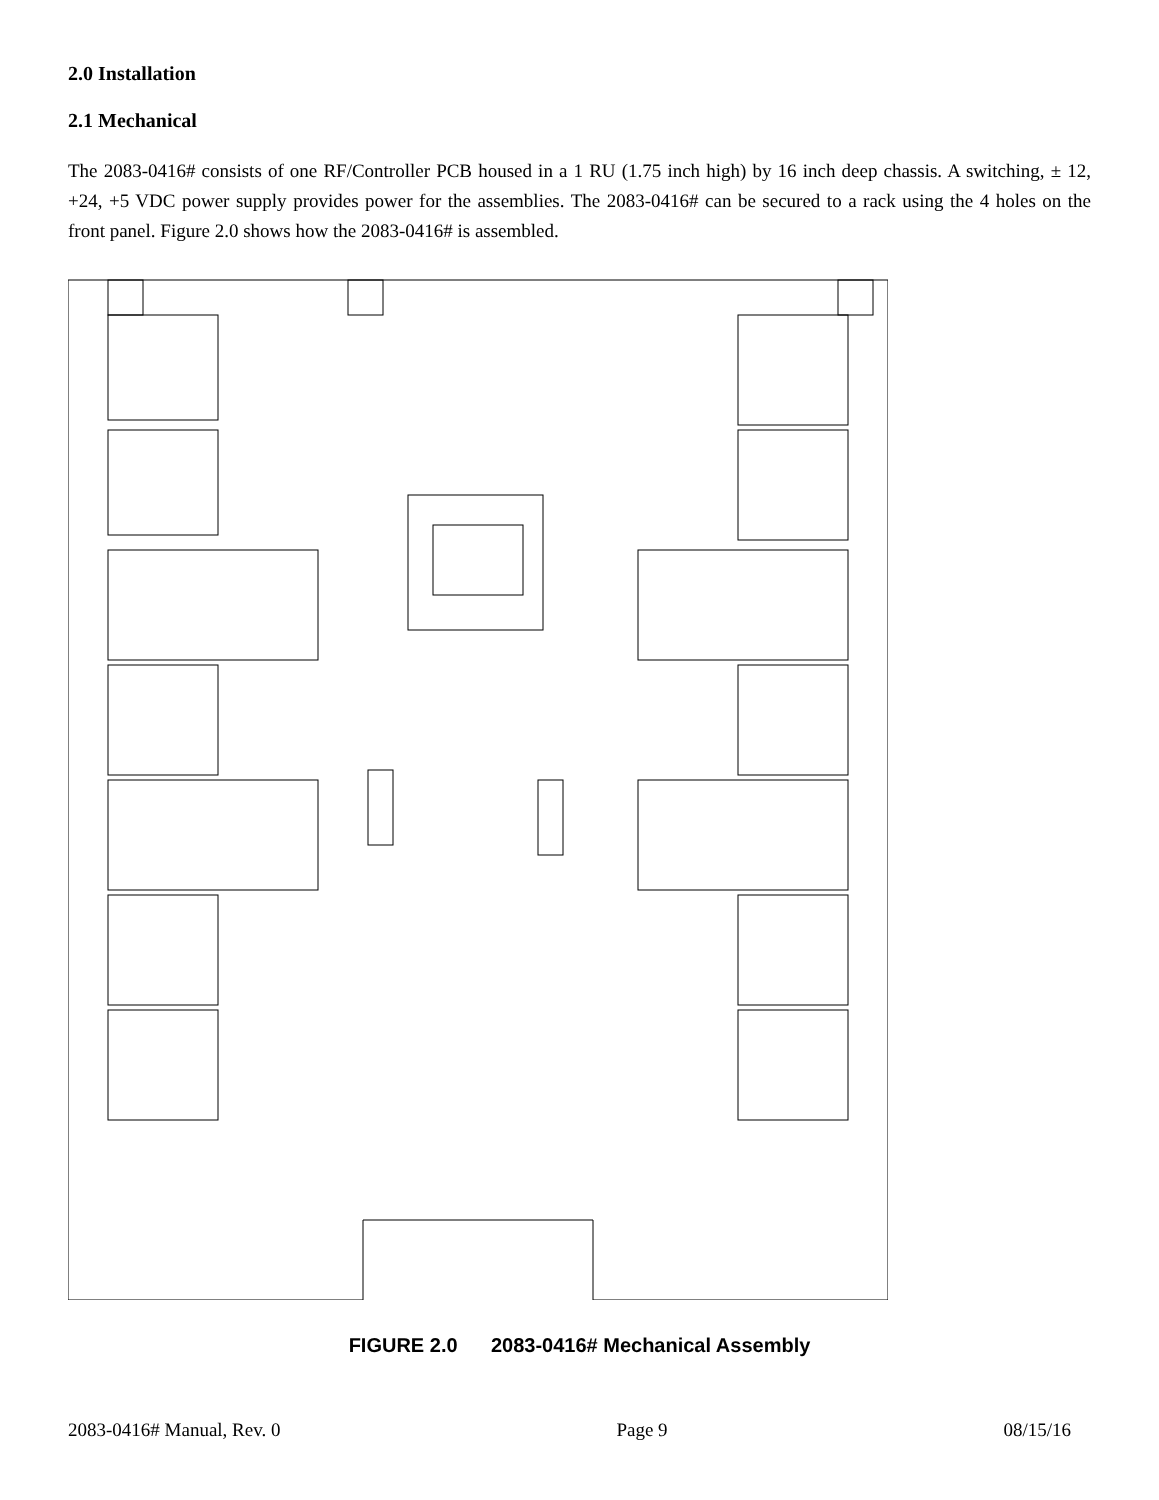2.0 Installation
2.1 Mechanical
The 2083-0416# consists of one RF/Controller PCB housed in a 1 RU (1.75 inch high) by 16 inch deep chassis. A switching, ± 12, +24, +5 VDC power supply provides power for the assemblies. The 2083-0416# can be secured to a rack using the 4 holes on the front panel. Figure 2.0 shows how the 2083-0416# is assembled.
FIGURE 2.0 2083-0416# Mechanical Assembly
2083-0416# Manual, Rev. 0 Page 9 08/15/16